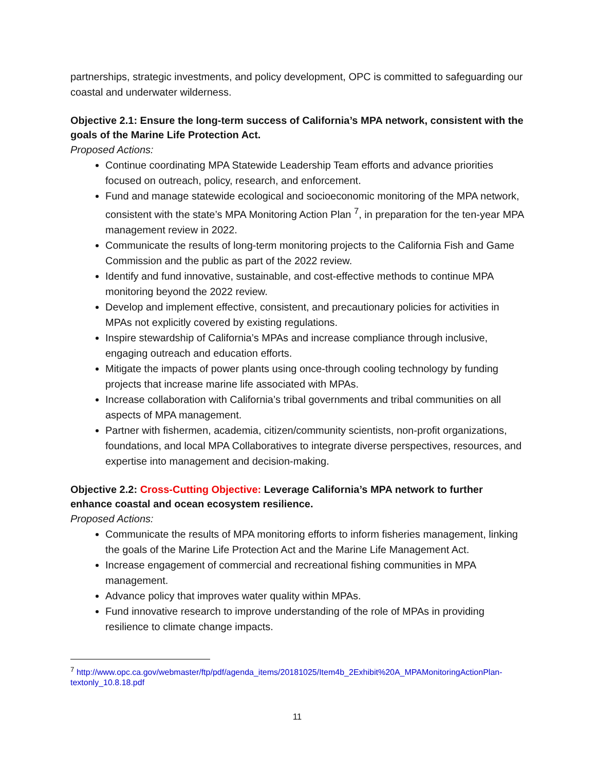partnerships, strategic investments, and policy development, OPC is committed to safeguarding our coastal and underwater wilderness.
Objective 2.1: Ensure the long-term success of California’s MPA network, consistent with the goals of the Marine Life Protection Act.
Proposed Actions:
Continue coordinating MPA Statewide Leadership Team efforts and advance priorities focused on outreach, policy, research, and enforcement.
Fund and manage statewide ecological and socioeconomic monitoring of the MPA network, consistent with the state’s MPA Monitoring Action Plan <sup>7</sup>, in preparation for the ten-year MPA management review in 2022.
Communicate the results of long-term monitoring projects to the California Fish and Game Commission and the public as part of the 2022 review.
Identify and fund innovative, sustainable, and cost-effective methods to continue MPA monitoring beyond the 2022 review.
Develop and implement effective, consistent, and precautionary policies for activities in MPAs not explicitly covered by existing regulations.
Inspire stewardship of California’s MPAs and increase compliance through inclusive, engaging outreach and education efforts.
Mitigate the impacts of power plants using once-through cooling technology by funding projects that increase marine life associated with MPAs.
Increase collaboration with California’s tribal governments and tribal communities on all aspects of MPA management.
Partner with fishermen, academia, citizen/community scientists, non-profit organizations, foundations, and local MPA Collaboratives to integrate diverse perspectives, resources, and expertise into management and decision-making.
Objective 2.2: Cross-Cutting Objective: Leverage California’s MPA network to further enhance coastal and ocean ecosystem resilience.
Proposed Actions:
Communicate the results of MPA monitoring efforts to inform fisheries management, linking the goals of the Marine Life Protection Act and the Marine Life Management Act.
Increase engagement of commercial and recreational fishing communities in MPA management.
Advance policy that improves water quality within MPAs.
Fund innovative research to improve understanding of the role of MPAs in providing resilience to climate change impacts.
<sup>7</sup> http://www.opc.ca.gov/webmaster/ftp/pdf/agenda_items/20181025/Item4b_2Exhibit%20A_MPAMonitoringActionPlan-textonly_10.8.18.pdf
11